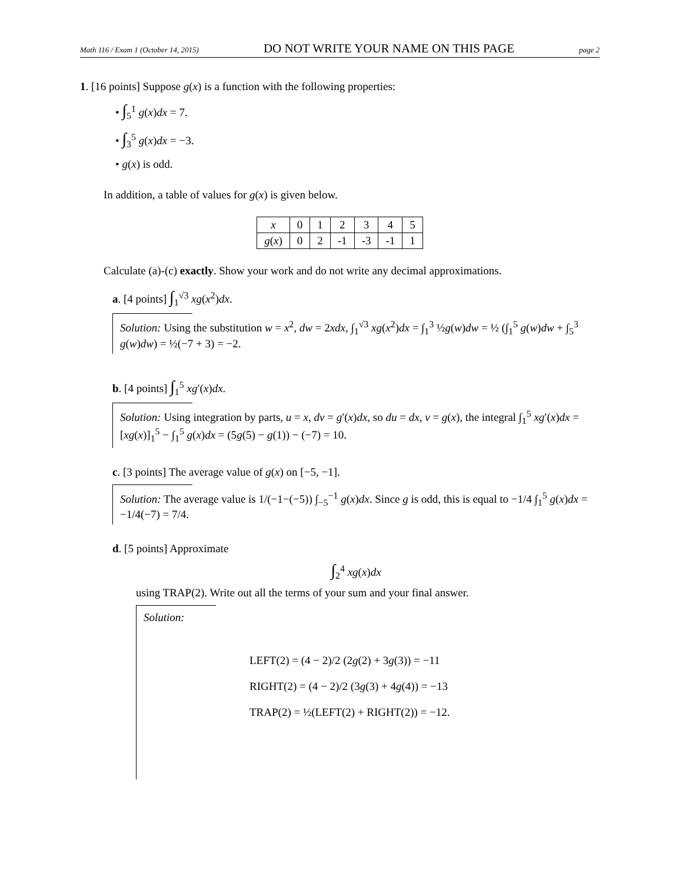Math 116 / Exam 1 (October 14, 2015) DO NOT WRITE YOUR NAME ON THIS PAGE page 2
1. [16 points] Suppose g(x) is a function with the following properties:
• ∫<sub>5</sub><sup>1</sup> g(x)dx = 7.
• ∫<sub>3</sub><sup>5</sup> g(x)dx = −3.
• g(x) is odd.
In addition, a table of values for g(x) is given below.
| x | 0 | 1 | 2 | 3 | 4 | 5 |
| g ( x ) | 0 | 2 | -1 | -3 | -1 | 1 |
Calculate (a)-(c) exactly. Show your work and do not write any decimal approximations.
a. [4 points] ∫<sub>1</sub><sup>√3</sup> xg(x<sup>2</sup>)dx.
Solution: Using the substitution w = x<sup>2</sup>, dw = 2xdx, ∫<sub>1</sub><sup>√3</sup> xg(x<sup>2</sup>)dx = ∫<sub>1</sub><sup>3</sup> ½g(w)dw = ½ (∫<sub>1</sub><sup>5</sup> g(w)dw + ∫<sub>5</sub><sup>3</sup> g(w)dw) = ½(−7 + 3) = −2.
b. [4 points] ∫<sub>1</sub><sup>5</sup> xg′(x)dx.
Solution: Using integration by parts, u = x, dv = g′(x)dx, so du = dx, v = g(x), the integral ∫<sub>1</sub><sup>5</sup> xg′(x)dx = [xg(x)]<sub>1</sub><sup>5</sup> − ∫<sub>1</sub><sup>5</sup> g(x)dx = (5g(5) − g(1)) − (−7) = 10.
c. [3 points] The average value of g(x) on [−5, −1].
Solution: The average value is 1/(−1−(−5)) ∫<sub>−5</sub><sup>−1</sup> g(x)dx. Since g is odd, this is equal to −1/4 ∫<sub>1</sub><sup>5</sup> g(x)dx = −1/4(−7) = 7/4.
d. [5 points] Approximate
∫<sub>2</sub><sup>4</sup> xg(x)dx
using TRAP(2). Write out all the terms of your sum and your final answer.
Solution:
LEFT(2) = (4 − 2)/2 (2g(2) + 3g(3)) = −11
RIGHT(2) = (4 − 2)/2 (3g(3) + 4g(4)) = −13
TRAP(2) = ½(LEFT(2) + RIGHT(2)) = −12.